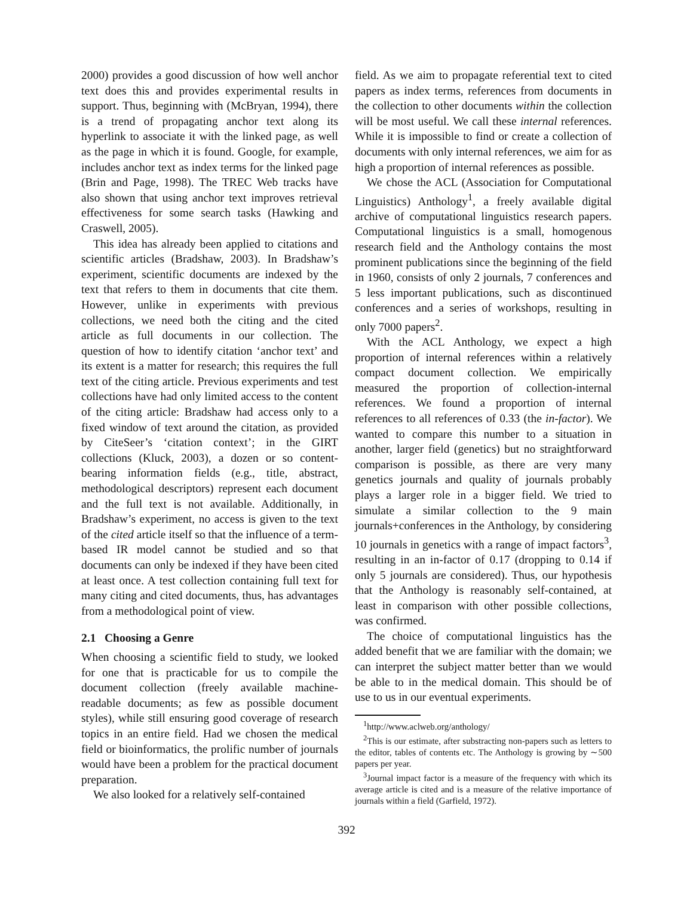2000) provides a good discussion of how well anchor text does this and provides experimental results in support. Thus, beginning with (McBryan, 1994), there is a trend of propagating anchor text along its hyperlink to associate it with the linked page, as well as the page in which it is found. Google, for example, includes anchor text as index terms for the linked page (Brin and Page, 1998). The TREC Web tracks have also shown that using anchor text improves retrieval effectiveness for some search tasks (Hawking and Craswell, 2005).
This idea has already been applied to citations and scientific articles (Bradshaw, 2003). In Bradshaw’s experiment, scientific documents are indexed by the text that refers to them in documents that cite them. However, unlike in experiments with previous collections, we need both the citing and the cited article as full documents in our collection. The question of how to identify citation ‘anchor text’ and its extent is a matter for research; this requires the full text of the citing article. Previous experiments and test collections have had only limited access to the content of the citing article: Bradshaw had access only to a fixed window of text around the citation, as provided by CiteSeer’s ‘citation context’; in the GIRT collections (Kluck, 2003), a dozen or so content-bearing information fields (e.g., title, abstract, methodological descriptors) represent each document and the full text is not available. Additionally, in Bradshaw’s experiment, no access is given to the text of the cited article itself so that the influence of a term-based IR model cannot be studied and so that documents can only be indexed if they have been cited at least once. A test collection containing full text for many citing and cited documents, thus, has advantages from a methodological point of view.
2.1 Choosing a Genre
When choosing a scientific field to study, we looked for one that is practicable for us to compile the document collection (freely available machine-readable documents; as few as possible document styles), while still ensuring good coverage of research topics in an entire field. Had we chosen the medical field or bioinformatics, the prolific number of journals would have been a problem for the practical document preparation.
We also looked for a relatively self-contained
field. As we aim to propagate referential text to cited papers as index terms, references from documents in the collection to other documents within the collection will be most useful. We call these internal references. While it is impossible to find or create a collection of documents with only internal references, we aim for as high a proportion of internal references as possible.
We chose the ACL (Association for Computational Linguistics) Anthology<sup>1</sup>, a freely available digital archive of computational linguistics research papers. Computational linguistics is a small, homogenous research field and the Anthology contains the most prominent publications since the beginning of the field in 1960, consists of only 2 journals, 7 conferences and 5 less important publications, such as discontinued conferences and a series of workshops, resulting in only 7000 papers<sup>2</sup>.
With the ACL Anthology, we expect a high proportion of internal references within a relatively compact document collection. We empirically measured the proportion of collection-internal references. We found a proportion of internal references to all references of 0.33 (the in-factor). We wanted to compare this number to a situation in another, larger field (genetics) but no straightforward comparison is possible, as there are very many genetics journals and quality of journals probably plays a larger role in a bigger field. We tried to simulate a similar collection to the 9 main journals+conferences in the Anthology, by considering 10 journals in genetics with a range of impact factors<sup>3</sup>, resulting in an in-factor of 0.17 (dropping to 0.14 if only 5 journals are considered). Thus, our hypothesis that the Anthology is reasonably self-contained, at least in comparison with other possible collections, was confirmed.
The choice of computational linguistics has the added benefit that we are familiar with the domain; we can interpret the subject matter better than we would be able to in the medical domain. This should be of use to us in our eventual experiments.
<sup>1</sup> http://www.aclweb.org/anthology/
<sup>2</sup> This is our estimate, after substracting non-papers such as letters to the editor, tables of contents etc. The Anthology is growing by ∼500 papers per year.
<sup>3</sup> Journal impact factor is a measure of the frequency with which its average article is cited and is a measure of the relative importance of journals within a field (Garfield, 1972).
392